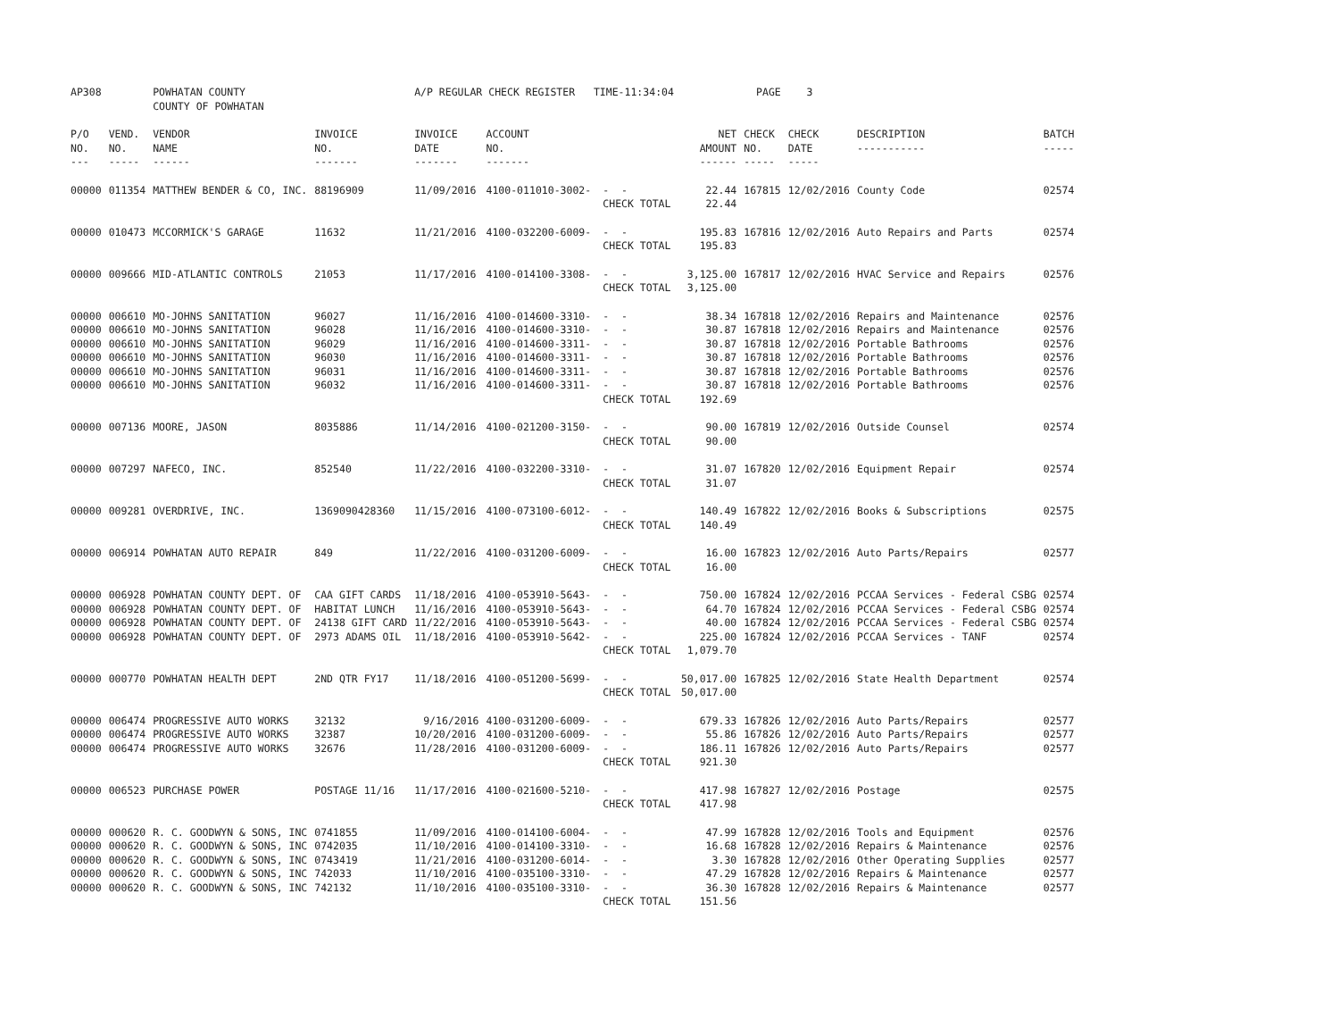| AP308 | | POWHATAN COUNTY | | A/P REGULAR CHECK REGISTER TIME-11:34:04 | | | | PAGE | 3 | | | |
| | | COUNTY OF POWHATAN | | | | | | | | | | |
| P/O NO. --- | VEND. NO. ----- | VENDOR NAME ------ | INVOICE NO. ------- | INVOICE DATE ------- | ACCOUNT NO. ------- | | NET AMOUNT ------ | CHECK NO. ----- | CHECK DATE ----- | DESCRIPTION ----------- | BATCH ----- | |
| 00000 | 011354 | MATTHEW BENDER & CO, INC. | 88196909 | 11/09/2016 | 4100-011010-3002- | - - | 22.44 | 167815 | 12/02/2016 | County Code | 02574 | |
| | | | | | | CHECK TOTAL | 22.44 | | | | | |
| 00000 | 010473 | MCCORMICK'S GARAGE | 11632 | 11/21/2016 | 4100-032200-6009- | - - | 195.83 | 167816 | 12/02/2016 | Auto Repairs and Parts | 02574 | |
| | | | | | | CHECK TOTAL | 195.83 | | | | | |
| 00000 | 009666 | MID-ATLANTIC CONTROLS | 21053 | 11/17/2016 | 4100-014100-3308- | - - | 3,125.00 | 167817 | 12/02/2016 | HVAC Service and Repairs | 02576 | |
| | | | | | | CHECK TOTAL | 3,125.00 | | | | | |
| 00000 | 006610 | MO-JOHNS SANITATION | 96027 | 11/16/2016 | 4100-014600-3310- | - - | 38.34 | 167818 | 12/02/2016 | Repairs and Maintenance | 02576 | |
| 00000 | 006610 | MO-JOHNS SANITATION | 96028 | 11/16/2016 | 4100-014600-3310- | - - | 30.87 | 167818 | 12/02/2016 | Repairs and Maintenance | 02576 | |
| 00000 | 006610 | MO-JOHNS SANITATION | 96029 | 11/16/2016 | 4100-014600-3311- | - - | 30.87 | 167818 | 12/02/2016 | Portable Bathrooms | 02576 | |
| 00000 | 006610 | MO-JOHNS SANITATION | 96030 | 11/16/2016 | 4100-014600-3311- | - - | 30.87 | 167818 | 12/02/2016 | Portable Bathrooms | 02576 | |
| 00000 | 006610 | MO-JOHNS SANITATION | 96031 | 11/16/2016 | 4100-014600-3311- | - - | 30.87 | 167818 | 12/02/2016 | Portable Bathrooms | 02576 | |
| 00000 | 006610 | MO-JOHNS SANITATION | 96032 | 11/16/2016 | 4100-014600-3311- | - - | 30.87 | 167818 | 12/02/2016 | Portable Bathrooms | 02576 | |
| | | | | | | CHECK TOTAL | 192.69 | | | | | |
| 00000 | 007136 | MOORE, JASON | 8035886 | 11/14/2016 | 4100-021200-3150- | - - | 90.00 | 167819 | 12/02/2016 | Outside Counsel | 02574 | |
| | | | | | | CHECK TOTAL | 90.00 | | | | | |
| 00000 | 007297 | NAFECO, INC. | 852540 | 11/22/2016 | 4100-032200-3310- | - - | 31.07 | 167820 | 12/02/2016 | Equipment Repair | 02574 | |
| | | | | | | CHECK TOTAL | 31.07 | | | | | |
| 00000 | 009281 | OVERDRIVE, INC. | 1369090428360 | 11/15/2016 | 4100-073100-6012- | - - | 140.49 | 167822 | 12/02/2016 | Books & Subscriptions | 02575 | |
| | | | | | | CHECK TOTAL | 140.49 | | | | | |
| 00000 | 006914 | POWHATAN AUTO REPAIR | 849 | 11/22/2016 | 4100-031200-6009- | - - | 16.00 | 167823 | 12/02/2016 | Auto Parts/Repairs | 02577 | |
| | | | | | | CHECK TOTAL | 16.00 | | | | | |
| 00000 | 006928 | POWHATAN COUNTY DEPT. OF | CAA GIFT CARDS | 11/18/2016 | 4100-053910-5643- | - - | 750.00 | 167824 | 12/02/2016 | PCCAA Services - Federal CSBG | 02574 | |
| 00000 | 006928 | POWHATAN COUNTY DEPT. OF | HABITAT LUNCH | 11/16/2016 | 4100-053910-5643- | - - | 64.70 | 167824 | 12/02/2016 | PCCAA Services - Federal CSBG | 02574 | |
| 00000 | 006928 | POWHATAN COUNTY DEPT. OF | 24138 GIFT CARD | 11/22/2016 | 4100-053910-5643- | - - | 40.00 | 167824 | 12/02/2016 | PCCAA Services - Federal CSBG | 02574 | |
| 00000 | 006928 | POWHATAN COUNTY DEPT. OF | 2973 ADAMS OIL | 11/18/2016 | 4100-053910-5642- | - - | 225.00 | 167824 | 12/02/2016 | PCCAA Services - TANF | 02574 | |
| | | | | | | CHECK TOTAL | 1,079.70 | | | | | |
| 00000 | 000770 | POWHATAN HEALTH DEPT | 2ND QTR FY17 | 11/18/2016 | 4100-051200-5699- | - - | 50,017.00 | 167825 | 12/02/2016 | State Health Department | 02574 | |
| | | | | | | CHECK TOTAL | 50,017.00 | | | | | |
| 00000 | 006474 | PROGRESSIVE AUTO WORKS | 32132 | 9/16/2016 | 4100-031200-6009- | - - | 679.33 | 167826 | 12/02/2016 | Auto Parts/Repairs | 02577 | |
| 00000 | 006474 | PROGRESSIVE AUTO WORKS | 32387 | 10/20/2016 | 4100-031200-6009- | - - | 55.86 | 167826 | 12/02/2016 | Auto Parts/Repairs | 02577 | |
| 00000 | 006474 | PROGRESSIVE AUTO WORKS | 32676 | 11/28/2016 | 4100-031200-6009- | - - | 186.11 | 167826 | 12/02/2016 | Auto Parts/Repairs | 02577 | |
| | | | | | | CHECK TOTAL | 921.30 | | | | | |
| 00000 | 006523 | PURCHASE POWER | POSTAGE 11/16 | 11/17/2016 | 4100-021600-5210- | - - | 417.98 | 167827 | 12/02/2016 | Postage | 02575 | |
| | | | | | | CHECK TOTAL | 417.98 | | | | | |
| 00000 | 000620 | R. C. GOODWYN & SONS, INC | 0741855 | 11/09/2016 | 4100-014100-6004- | - - | 47.99 | 167828 | 12/02/2016 | Tools and Equipment | 02576 | |
| 00000 | 000620 | R. C. GOODWYN & SONS, INC | 0742035 | 11/10/2016 | 4100-014100-3310- | - - | 16.68 | 167828 | 12/02/2016 | Repairs & Maintenance | 02576 | |
| 00000 | 000620 | R. C. GOODWYN & SONS, INC | 0743419 | 11/21/2016 | 4100-031200-6014- | - - | 3.30 | 167828 | 12/02/2016 | Other Operating Supplies | 02577 | |
| 00000 | 000620 | R. C. GOODWYN & SONS, INC | 742033 | 11/10/2016 | 4100-035100-3310- | - - | 47.29 | 167828 | 12/02/2016 | Repairs & Maintenance | 02577 | |
| 00000 | 000620 | R. C. GOODWYN & SONS, INC | 742132 | 11/10/2016 | 4100-035100-3310- | - - | 36.30 | 167828 | 12/02/2016 | Repairs & Maintenance | 02577 | |
| | | | | | | CHECK TOTAL | 151.56 | | | | | |